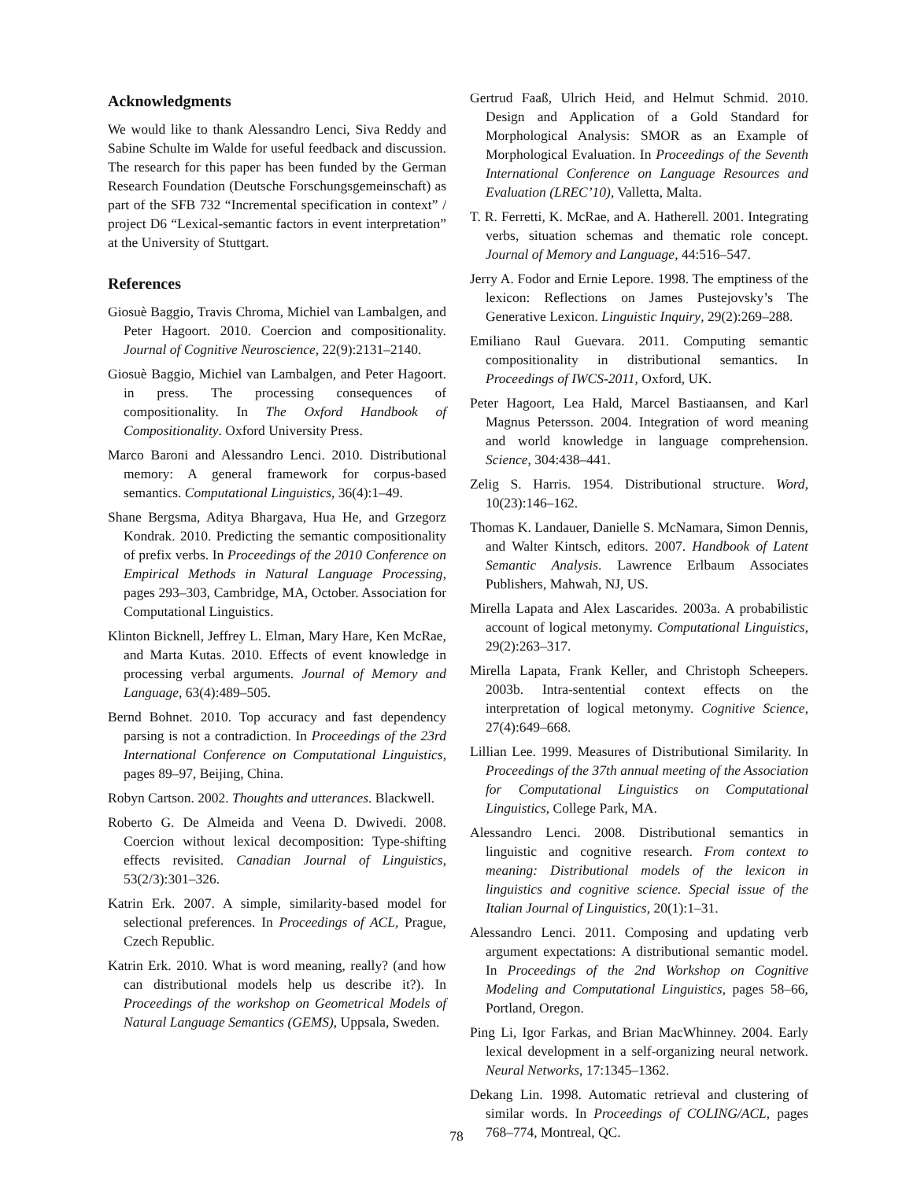Acknowledgments
We would like to thank Alessandro Lenci, Siva Reddy and Sabine Schulte im Walde for useful feedback and discussion. The research for this paper has been funded by the German Research Foundation (Deutsche Forschungsgemeinschaft) as part of the SFB 732 “Incremental specification in context” / project D6 “Lexical-semantic factors in event interpretation” at the University of Stuttgart.
References
Giosuè Baggio, Travis Chroma, Michiel van Lambalgen, and Peter Hagoort. 2010. Coercion and compositionality. Journal of Cognitive Neuroscience, 22(9):2131–2140.
Giosuè Baggio, Michiel van Lambalgen, and Peter Hagoort. in press. The processing consequences of compositionality. In The Oxford Handbook of Compositionality. Oxford University Press.
Marco Baroni and Alessandro Lenci. 2010. Distributional memory: A general framework for corpus-based semantics. Computational Linguistics, 36(4):1–49.
Shane Bergsma, Aditya Bhargava, Hua He, and Grzegorz Kondrak. 2010. Predicting the semantic compositionality of prefix verbs. In Proceedings of the 2010 Conference on Empirical Methods in Natural Language Processing, pages 293–303, Cambridge, MA, October. Association for Computational Linguistics.
Klinton Bicknell, Jeffrey L. Elman, Mary Hare, Ken McRae, and Marta Kutas. 2010. Effects of event knowledge in processing verbal arguments. Journal of Memory and Language, 63(4):489–505.
Bernd Bohnet. 2010. Top accuracy and fast dependency parsing is not a contradiction. In Proceedings of the 23rd International Conference on Computational Linguistics, pages 89–97, Beijing, China.
Robyn Cartson. 2002. Thoughts and utterances. Blackwell.
Roberto G. De Almeida and Veena D. Dwivedi. 2008. Coercion without lexical decomposition: Type-shifting effects revisited. Canadian Journal of Linguistics, 53(2/3):301–326.
Katrin Erk. 2007. A simple, similarity-based model for selectional preferences. In Proceedings of ACL, Prague, Czech Republic.
Katrin Erk. 2010. What is word meaning, really? (and how can distributional models help us describe it?). In Proceedings of the workshop on Geometrical Models of Natural Language Semantics (GEMS), Uppsala, Sweden.
Gertrud Faaß, Ulrich Heid, and Helmut Schmid. 2010. Design and Application of a Gold Standard for Morphological Analysis: SMOR as an Example of Morphological Evaluation. In Proceedings of the Seventh International Conference on Language Resources and Evaluation (LREC’10), Valletta, Malta.
T. R. Ferretti, K. McRae, and A. Hatherell. 2001. Integrating verbs, situation schemas and thematic role concept. Journal of Memory and Language, 44:516–547.
Jerry A. Fodor and Ernie Lepore. 1998. The emptiness of the lexicon: Reflections on James Pustejovsky’s The Generative Lexicon. Linguistic Inquiry, 29(2):269–288.
Emiliano Raul Guevara. 2011. Computing semantic compositionality in distributional semantics. In Proceedings of IWCS-2011, Oxford, UK.
Peter Hagoort, Lea Hald, Marcel Bastiaansen, and Karl Magnus Petersson. 2004. Integration of word meaning and world knowledge in language comprehension. Science, 304:438–441.
Zelig S. Harris. 1954. Distributional structure. Word, 10(23):146–162.
Thomas K. Landauer, Danielle S. McNamara, Simon Dennis, and Walter Kintsch, editors. 2007. Handbook of Latent Semantic Analysis. Lawrence Erlbaum Associates Publishers, Mahwah, NJ, US.
Mirella Lapata and Alex Lascarides. 2003a. A probabilistic account of logical metonymy. Computational Linguistics, 29(2):263–317.
Mirella Lapata, Frank Keller, and Christoph Scheepers. 2003b. Intra-sentential context effects on the interpretation of logical metonymy. Cognitive Science, 27(4):649–668.
Lillian Lee. 1999. Measures of Distributional Similarity. In Proceedings of the 37th annual meeting of the Association for Computational Linguistics on Computational Linguistics, College Park, MA.
Alessandro Lenci. 2008. Distributional semantics in linguistic and cognitive research. From context to meaning: Distributional models of the lexicon in linguistics and cognitive science. Special issue of the Italian Journal of Linguistics, 20(1):1–31.
Alessandro Lenci. 2011. Composing and updating verb argument expectations: A distributional semantic model. In Proceedings of the 2nd Workshop on Cognitive Modeling and Computational Linguistics, pages 58–66, Portland, Oregon.
Ping Li, Igor Farkas, and Brian MacWhinney. 2004. Early lexical development in a self-organizing neural network. Neural Networks, 17:1345–1362.
Dekang Lin. 1998. Automatic retrieval and clustering of similar words. In Proceedings of COLING/ACL, pages 768–774, Montreal, QC.
78